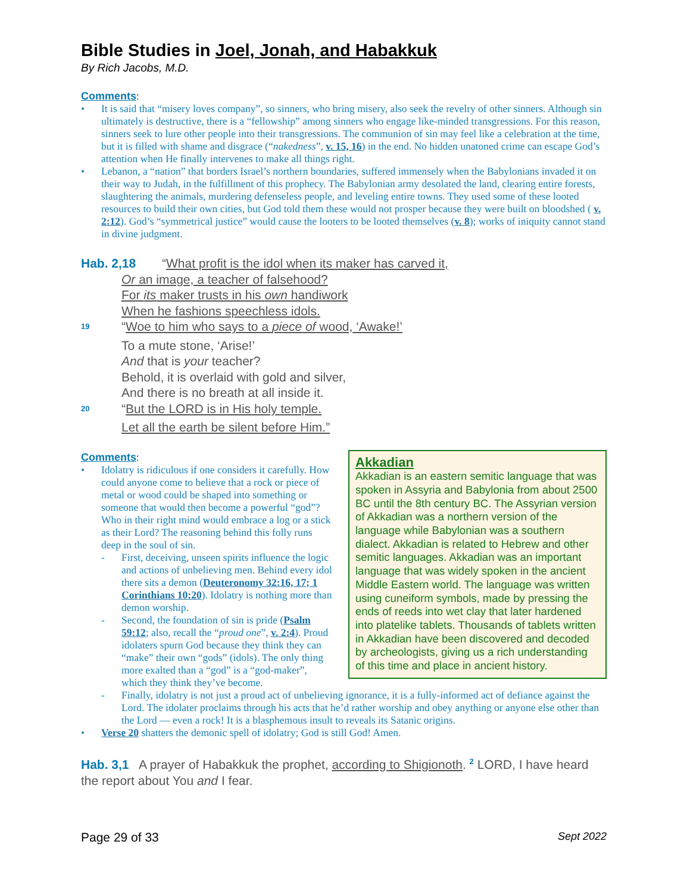Bible Studies in Joel, Jonah, and Habakkuk
By Rich Jacobs, M.D.
Comments:
• It is said that “misery loves company”, so sinners, who bring misery, also seek the revelry of other sinners. Although sin ultimately is destructive, there is a “fellowship” among sinners who engage like-minded transgressions. For this reason, sinners seek to lure other people into their transgressions. The communion of sin may feel like a celebration at the time, but it is filled with shame and disgrace (“nakedness”, v. 15, 16) in the end. No hidden unatoned crime can escape God’s attention when He finally intervenes to make all things right.
• Lebanon, a “nation” that borders Israel’s northern boundaries, suffered immensely when the Babylonians invaded it on their way to Judah, in the fulfillment of this prophecy. The Babylonian army desolated the land, clearing entire forests, slaughtering the animals, murdering defenseless people, and leveling entire towns. They used some of these looted resources to build their own cities, but God told them these would not prosper because they were built on bloodshed ( v. 2:12). God’s “symmetrical justice” would cause the looters to be looted themselves (v. 8); works of iniquity cannot stand in divine judgment.
Hab. 2,18 “What profit is the idol when its maker has carved it,
Or an image, a teacher of falsehood?
For its maker trusts in his own handiwork
When he fashions speechless idols.
<sup>19</sup> “Woe to him who says to a piece of wood, ‘Awake!’
To a mute stone, ‘Arise!’
And that is your teacher?
Behold, it is overlaid with gold and silver,
And there is no breath at all inside it.
<sup>20</sup> “But the LORD is in His holy temple.
Let all the earth be silent before Him.”
Akkadian
Akkadian is an eastern semitic language that was spoken in Assyria and Babylonia from about 2500 BC until the 8th century BC. The Assyrian version of Akkadian was a northern version of the language while Babylonian was a southern dialect. Akkadian is related to Hebrew and other semitic languages. Akkadian was an important language that was widely spoken in the ancient Middle Eastern world. The language was written using cuneiform symbols, made by pressing the ends of reeds into wet clay that later hardened into platelike tablets. Thousands of tablets written in Akkadian have been discovered and decoded by archeologists, giving us a rich understanding of this time and place in ancient history.
Comments:
• Idolatry is ridiculous if one considers it carefully. How could anyone come to believe that a rock or piece of metal or wood could be shaped into something or someone that would then become a powerful “god”? Who in their right mind would embrace a log or a stick as their Lord? The reasoning behind this folly runs deep in the soul of sin.
- First, deceiving, unseen spirits influence the logic and actions of unbelieving men. Behind every idol there sits a demon (Deuteronomy 32:16, 17; 1 Corinthians 10:20). Idolatry is nothing more than demon worship.
- Second, the foundation of sin is pride (Psalm 59:12; also, recall the “proud one”, v. 2:4). Proud idolaters spurn God because they think they can “make” their own “gods” (idols). The only thing more exalted than a “god” is a “god-maker”, which they think they’ve become.
- Finally, idolatry is not just a proud act of unbelieving ignorance, it is a fully-informed act of defiance against the Lord. The idolater proclaims through his acts that he’d rather worship and obey anything or anyone else other than the Lord — even a rock! It is a blasphemous insult to reveals its Satanic origins.
• Verse 20 shatters the demonic spell of idolatry; God is still God! Amen.
Hab. 3,1 A prayer of Habakkuk the prophet, according to Shigionoth. <sup>2</sup> LORD, I have heard the report about You and I fear.
Page 29 of 33 Sept 2022